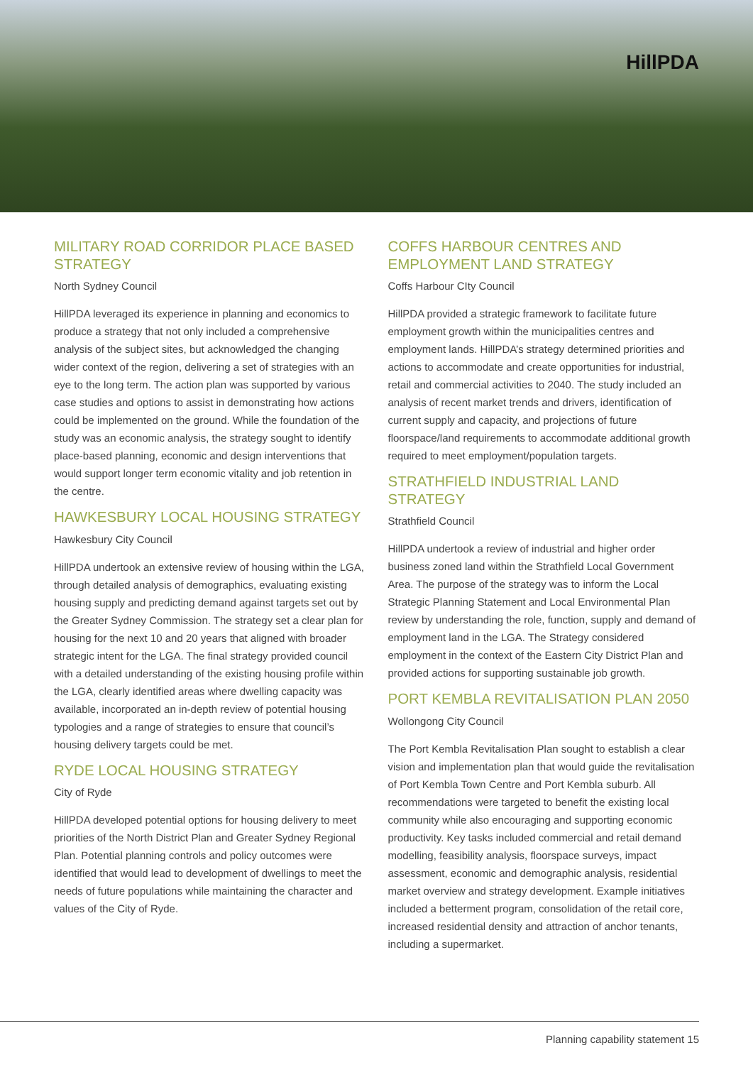HillPDA
MILITARY ROAD CORRIDOR PLACE BASED STRATEGY
North Sydney Council
HillPDA leveraged its experience in planning and economics to produce a strategy that not only included a comprehensive analysis of the subject sites, but acknowledged the changing wider context of the region, delivering a set of strategies with an eye to the long term. The action plan was supported by various case studies and options to assist in demonstrating how actions could be implemented on the ground. While the foundation of the study was an economic analysis, the strategy sought to identify place-based planning, economic and design interventions that would support longer term economic vitality and job retention in the centre.
HAWKESBURY LOCAL HOUSING STRATEGY
Hawkesbury City Council
HillPDA undertook an extensive review of housing within the LGA, through detailed analysis of demographics, evaluating existing housing supply and predicting demand against targets set out by the Greater Sydney Commission. The strategy set a clear plan for housing for the next 10 and 20 years that aligned with broader strategic intent for the LGA. The final strategy provided council with a detailed understanding of the existing housing profile within the LGA, clearly identified areas where dwelling capacity was available, incorporated an in-depth review of potential housing typologies and a range of strategies to ensure that council’s housing delivery targets could be met.
RYDE LOCAL HOUSING STRATEGY
City of Ryde
HillPDA developed potential options for housing delivery to meet priorities of the North District Plan and Greater Sydney Regional Plan. Potential planning controls and policy outcomes were identified that would lead to development of dwellings to meet the needs of future populations while maintaining the character and values of the City of Ryde.
COFFS HARBOUR CENTRES AND EMPLOYMENT LAND STRATEGY
Coffs Harbour CIty Council
HillPDA provided a strategic framework to facilitate future employment growth within the municipalities centres and employment lands. HillPDA’s strategy determined priorities and actions to accommodate and create opportunities for industrial, retail and commercial activities to 2040. The study included an analysis of recent market trends and drivers, identification of current supply and capacity, and projections of future floorspace/land requirements to accommodate additional growth required to meet employment/population targets.
STRATHFIELD INDUSTRIAL LAND STRATEGY
Strathfield Council
HillPDA undertook a review of industrial and higher order business zoned land within the Strathfield Local Government Area. The purpose of the strategy was to inform the Local Strategic Planning Statement and Local Environmental Plan review by understanding the role, function, supply and demand of employment land in the LGA. The Strategy considered employment in the context of the Eastern City District Plan and provided actions for supporting sustainable job growth.
PORT KEMBLA REVITALISATION PLAN 2050
Wollongong City Council
The Port Kembla Revitalisation Plan sought to establish a clear vision and implementation plan that would guide the revitalisation of Port Kembla Town Centre and Port Kembla suburb. All recommendations were targeted to benefit the existing local community while also encouraging and supporting economic productivity. Key tasks included commercial and retail demand modelling, feasibility analysis, floorspace surveys, impact assessment, economic and demographic analysis, residential market overview and strategy development. Example initiatives included a betterment program, consolidation of the retail core, increased residential density and attraction of anchor tenants, including a supermarket.
Planning capability statement 15